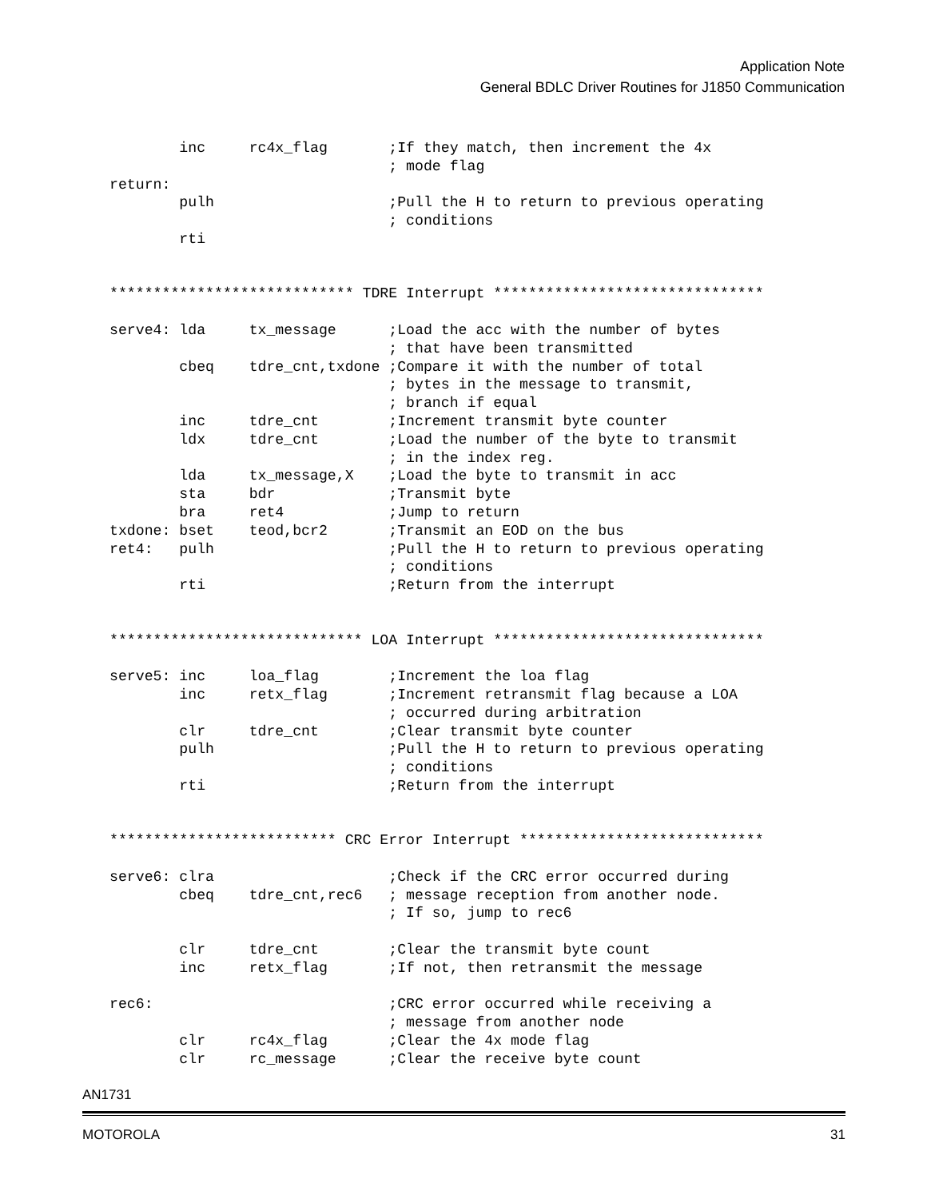Application Note
General BDLC Driver Routines for J1850 Communication
        inc     rc4x_flag       ;If they match, then increment the 4x
                                ; mode flag
return:
        pulh                    ;Pull the H to return to previous operating
                                ; conditions
        rti


**************************** TDRE Interrupt *******************************

serve4: lda     tx_message      ;Load the acc with the number of bytes
                                ; that have been transmitted
        cbeq    tdre_cnt,txdone ;Compare it with the number of total
                                ; bytes in the message to transmit,
                                ; branch if equal
        inc     tdre_cnt        ;Increment transmit byte counter
        ldx     tdre_cnt        ;Load the number of the byte to transmit
                                ; in the index reg.
        lda     tx_message,X    ;Load the byte to transmit in acc
        sta     bdr             ;Transmit byte
        bra     ret4            ;Jump to return
txdone: bset    teod,bcr2       ;Transmit an EOD on the bus
ret4:   pulh                    ;Pull the H to return to previous operating
                                ; conditions
        rti                     ;Return from the interrupt


***************************** LOA Interrupt *******************************

serve5: inc     loa_flag        ;Increment the loa flag
        inc     retx_flag       ;Increment retransmit flag because a LOA
                                ; occurred during arbitration
        clr     tdre_cnt        ;Clear transmit byte counter
        pulh                    ;Pull the H to return to previous operating
                                ; conditions
        rti                     ;Return from the interrupt


************************** CRC Error Interrupt ****************************

serve6: clra                    ;Check if the CRC error occurred during
        cbeq    tdre_cnt,rec6   ; message reception from another node.
                                ; If so, jump to rec6

        clr     tdre_cnt        ;Clear the transmit byte count
        inc     retx_flag       ;If not, then retransmit the message

rec6:                           ;CRC error occurred while receiving a
                                ; message from another node
        clr     rc4x_flag       ;Clear the 4x mode flag
        clr     rc_message      ;Clear the receive byte count
AN1731
MOTOROLA 31